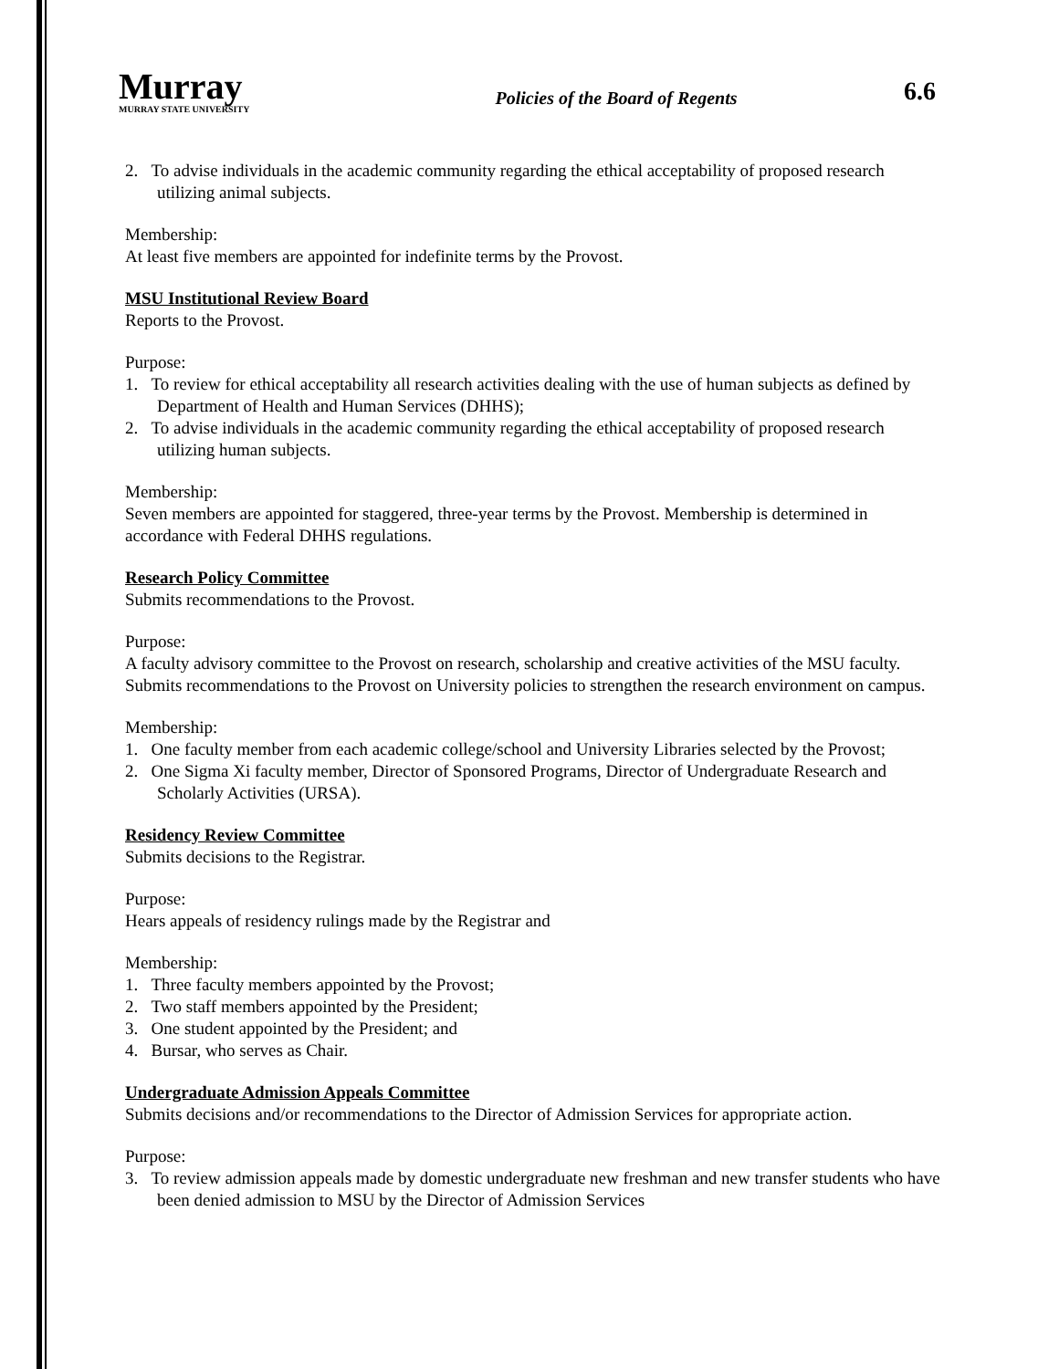Murray
MURRAY STATE UNIVERSITY
Policies of the Board of Regents
6.6
2. To advise individuals in the academic community regarding the ethical acceptability of proposed research utilizing animal subjects.
Membership:
At least five members are appointed for indefinite terms by the Provost.
MSU Institutional Review Board
Reports to the Provost.
Purpose:
1. To review for ethical acceptability all research activities dealing with the use of human subjects as defined by Department of Health and Human Services (DHHS);
2. To advise individuals in the academic community regarding the ethical acceptability of proposed research utilizing human subjects.
Membership:
Seven members are appointed for staggered, three-year terms by the Provost. Membership is determined in accordance with Federal DHHS regulations.
Research Policy Committee
Submits recommendations to the Provost.
Purpose:
A faculty advisory committee to the Provost on research, scholarship and creative activities of the MSU faculty. Submits recommendations to the Provost on University policies to strengthen the research environment on campus.
Membership:
1. One faculty member from each academic college/school and University Libraries selected by the Provost;
2. One Sigma Xi faculty member, Director of Sponsored Programs, Director of Undergraduate Research and Scholarly Activities (URSA).
Residency Review Committee
Submits decisions to the Registrar.
Purpose:
Hears appeals of residency rulings made by the Registrar and
Membership:
1. Three faculty members appointed by the Provost;
2. Two staff members appointed by the President;
3. One student appointed by the President; and
4. Bursar, who serves as Chair.
Undergraduate Admission Appeals Committee
Submits decisions and/or recommendations to the Director of Admission Services for appropriate action.
Purpose:
3. To review admission appeals made by domestic undergraduate new freshman and new transfer students who have been denied admission to MSU by the Director of Admission Services